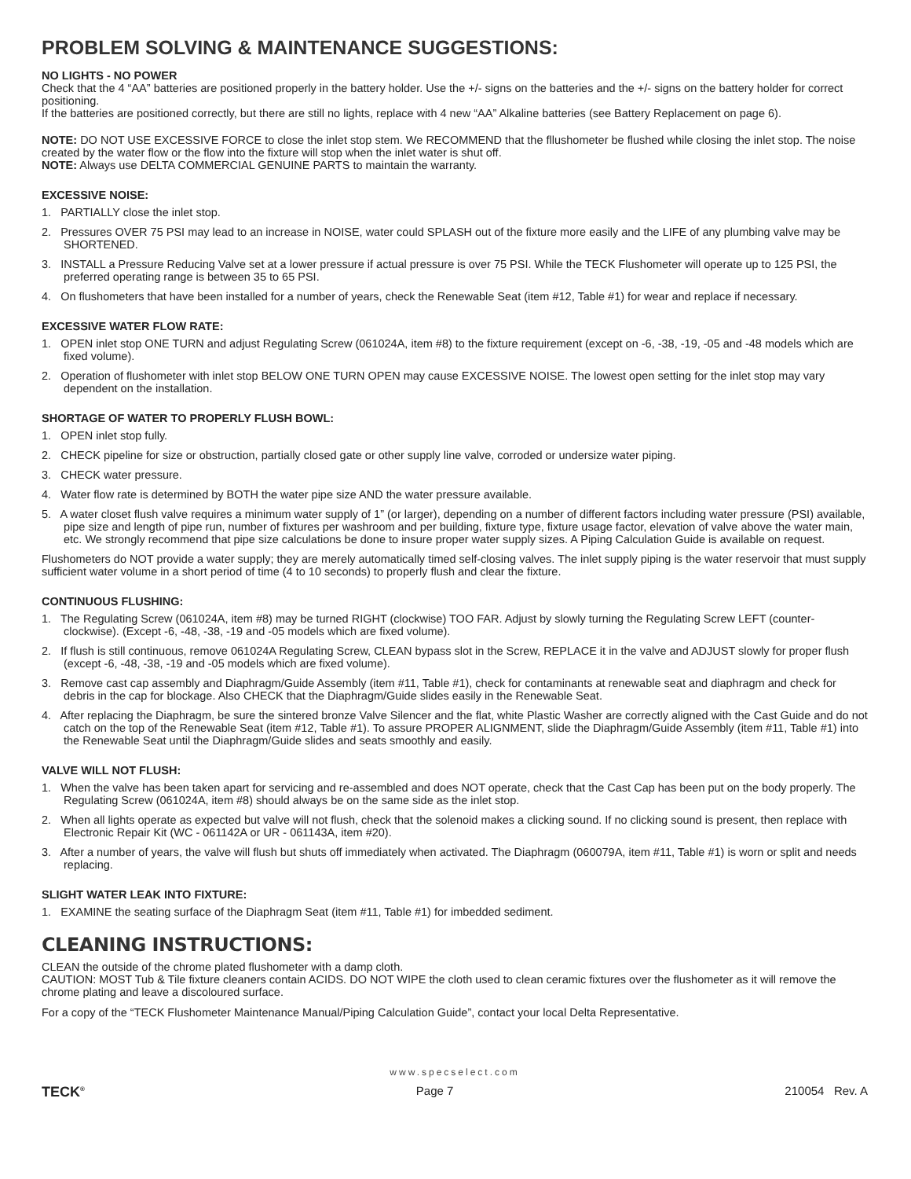PROBLEM SOLVING & MAINTENANCE SUGGESTIONS:
NO LIGHTS - NO POWER
Check that the 4 “AA” batteries are positioned properly in the battery holder. Use the +/- signs on the batteries and the +/- signs on the battery holder for correct positioning.
If the batteries are positioned correctly, but there are still no lights, replace with 4 new “AA” Alkaline batteries (see Battery Replacement on page 6).
NOTE: DO NOT USE EXCESSIVE FORCE to close the inlet stop stem. We RECOMMEND that the fllushometer be flushed while closing the inlet stop. The noise created by the water flow or the flow into the fixture will stop when the inlet water is shut off.
NOTE: Always use DELTA COMMERCIAL GENUINE PARTS to maintain the warranty.
EXCESSIVE NOISE:
1. PARTIALLY close the inlet stop.
2. Pressures OVER 75 PSI may lead to an increase in NOISE, water could SPLASH out of the fixture more easily and the LIFE of any plumbing valve may be SHORTENED.
3. INSTALL a Pressure Reducing Valve set at a lower pressure if actual pressure is over 75 PSI. While the TECK Flushometer will operate up to 125 PSI, the preferred operating range is between 35 to 65 PSI.
4. On flushometers that have been installed for a number of years, check the Renewable Seat (item #12, Table #1) for wear and replace if necessary.
EXCESSIVE WATER FLOW RATE:
1. OPEN inlet stop ONE TURN and adjust Regulating Screw (061024A, item #8) to the fixture requirement (except on -6, -38, -19, -05 and -48 models which are fixed volume).
2. Operation of flushometer with inlet stop BELOW ONE TURN OPEN may cause EXCESSIVE NOISE. The lowest open setting for the inlet stop may vary dependent on the installation.
SHORTAGE OF WATER TO PROPERLY FLUSH BOWL:
1. OPEN inlet stop fully.
2. CHECK pipeline for size or obstruction, partially closed gate or other supply line valve, corroded or undersize water piping.
3. CHECK water pressure.
4. Water flow rate is determined by BOTH the water pipe size AND the water pressure available.
5. A water closet flush valve requires a minimum water supply of 1” (or larger), depending on a number of different factors including water pressure (PSI) available, pipe size and length of pipe run, number of fixtures per washroom and per building, fixture type, fixture usage factor, elevation of valve above the water main, etc. We strongly recommend that pipe size calculations be done to insure proper water supply sizes. A Piping Calculation Guide is available on request.
Flushometers do NOT provide a water supply; they are merely automatically timed self-closing valves. The inlet supply piping is the water reservoir that must supply sufficient water volume in a short period of time (4 to 10 seconds) to properly flush and clear the fixture.
CONTINUOUS FLUSHING:
1. The Regulating Screw (061024A, item #8) may be turned RIGHT (clockwise) TOO FAR. Adjust by slowly turning the Regulating Screw LEFT (counter-clockwise). (Except -6, -48, -38, -19 and -05 models which are fixed volume).
2. If flush is still continuous, remove 061024A Regulating Screw, CLEAN bypass slot in the Screw, REPLACE it in the valve and ADJUST slowly for proper flush (except -6, -48, -38, -19 and -05 models which are fixed volume).
3. Remove cast cap assembly and Diaphragm/Guide Assembly (item #11, Table #1), check for contaminants at renewable seat and diaphragm and check for debris in the cap for blockage. Also CHECK that the Diaphragm/Guide slides easily in the Renewable Seat.
4. After replacing the Diaphragm, be sure the sintered bronze Valve Silencer and the flat, white Plastic Washer are correctly aligned with the Cast Guide and do not catch on the top of the Renewable Seat (item #12, Table #1). To assure PROPER ALIGNMENT, slide the Diaphragm/Guide Assembly (item #11, Table #1) into the Renewable Seat until the Diaphragm/Guide slides and seats smoothly and easily.
VALVE WILL NOT FLUSH:
1. When the valve has been taken apart for servicing and re-assembled and does NOT operate, check that the Cast Cap has been put on the body properly. The Regulating Screw (061024A, item #8) should always be on the same side as the inlet stop.
2. When all lights operate as expected but valve will not flush, check that the solenoid makes a clicking sound. If no clicking sound is present, then replace with Electronic Repair Kit (WC - 061142A or UR - 061143A, item #20).
3. After a number of years, the valve will flush but shuts off immediately when activated. The Diaphragm (060079A, item #11, Table #1) is worn or split and needs replacing.
SLIGHT WATER LEAK INTO FIXTURE:
1. EXAMINE the seating surface of the Diaphragm Seat (item #11, Table #1) for imbedded sediment.
CLEANING INSTRUCTIONS:
CLEAN the outside of the chrome plated flushometer with a damp cloth.
CAUTION: MOST Tub & Tile fixture cleaners contain ACIDS. DO NOT WIPE the cloth used to clean ceramic fixtures over the flushometer as it will remove the chrome plating and leave a discoloured surface.
For a copy of the “TECK Flushometer Maintenance Manual/Piping Calculation Guide”, contact your local Delta Representative.
www.specselect.com
TECK<sup>®</sup> Page 7 210054 Rev. A